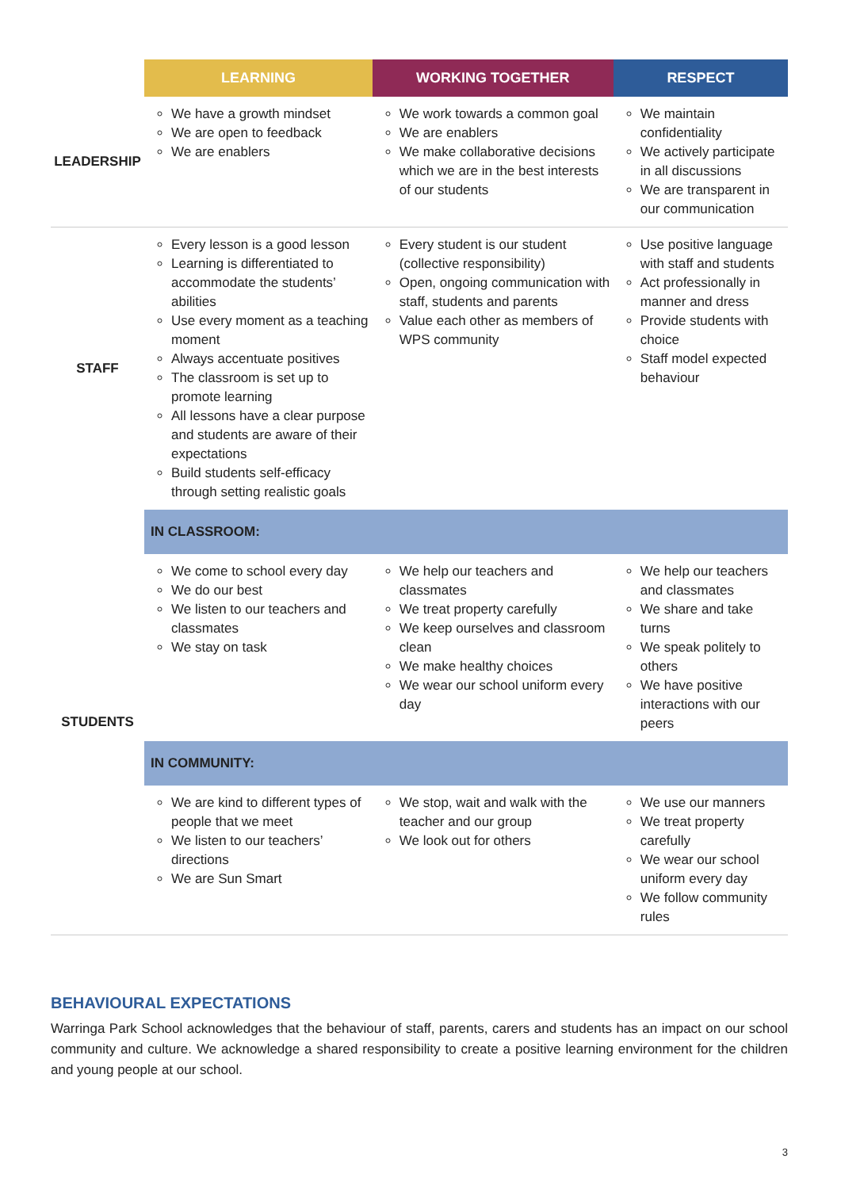| | LEARNING | WORKING TOGETHER | RESPECT |
| --- | --- | --- | --- |
| LEADERSHIP | We have a growth mindset We are open to feedback We are enablers | We work towards a common goal We are enablers We make collaborative decisions which we are in the best interests of our students | We maintain confidentiality We actively participate in all discussions We are transparent in our communication |
| STAFF | Every lesson is a good lesson Learning is differentiated to accommodate the students’ abilities Use every moment as a teaching moment Always accentuate positives The classroom is set up to promote learning All lessons have a clear purpose and students are aware of their expectations Build students self-efficacy through setting realistic goals | Every student is our student (collective responsibility) Open, ongoing communication with staff, students and parents Value each other as members of WPS community | Use positive language with staff and students Act professionally in manner and dress Provide students with choice Staff model expected behaviour |
| STUDENTS | IN CLASSROOM: | | |
| | We come to school every day We do our best We listen to our teachers and classmates We stay on task | We help our teachers and classmates We treat property carefully We keep ourselves and classroom clean We make healthy choices We wear our school uniform every day | We help our teachers and classmates We share and take turns We speak politely to others We have positive interactions with our peers |
| | IN COMMUNITY: | | |
| | We are kind to different types of people that we meet We listen to our teachers’ directions We are Sun Smart | We stop, wait and walk with the teacher and our group We look out for others | We use our manners We treat property carefully We wear our school uniform every day We follow community rules |
BEHAVIOURAL EXPECTATIONS
Warringa Park School acknowledges that the behaviour of staff, parents, carers and students has an impact on our school community and culture. We acknowledge a shared responsibility to create a positive learning environment for the children and young people at our school.
3